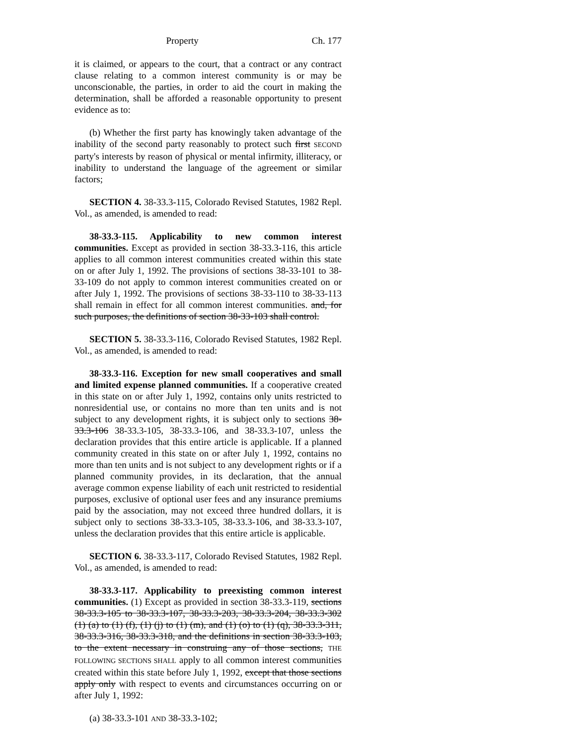Property Ch. 177
it is claimed, or appears to the court, that a contract or any contract clause relating to a common interest community is or may be unconscionable, the parties, in order to aid the court in making the determination, shall be afforded a reasonable opportunity to present evidence as to:
(b) Whether the first party has knowingly taken advantage of the inability of the second party reasonably to protect such first SECOND party's interests by reason of physical or mental infirmity, illiteracy, or inability to understand the language of the agreement or similar factors;
SECTION 4. 38-33.3-115, Colorado Revised Statutes, 1982 Repl. Vol., as amended, is amended to read:
38-33.3-115. Applicability to new common interest communities. Except as provided in section 38-33.3-116, this article applies to all common interest communities created within this state on or after July 1, 1992. The provisions of sections 38-33-101 to 38-33-109 do not apply to common interest communities created on or after July 1, 1992. The provisions of sections 38-33-110 to 38-33-113 shall remain in effect for all common interest communities. and, for such purposes, the definitions of section 38-33-103 shall control.
SECTION 5. 38-33.3-116, Colorado Revised Statutes, 1982 Repl. Vol., as amended, is amended to read:
38-33.3-116. Exception for new small cooperatives and small and limited expense planned communities. If a cooperative created in this state on or after July 1, 1992, contains only units restricted to nonresidential use, or contains no more than ten units and is not subject to any development rights, it is subject only to sections 38-33.3-106 38-33.3-105, 38-33.3-106, and 38-33.3-107, unless the declaration provides that this entire article is applicable. If a planned community created in this state on or after July 1, 1992, contains no more than ten units and is not subject to any development rights or if a planned community provides, in its declaration, that the annual average common expense liability of each unit restricted to residential purposes, exclusive of optional user fees and any insurance premiums paid by the association, may not exceed three hundred dollars, it is subject only to sections 38-33.3-105, 38-33.3-106, and 38-33.3-107, unless the declaration provides that this entire article is applicable.
SECTION 6. 38-33.3-117, Colorado Revised Statutes, 1982 Repl. Vol., as amended, is amended to read:
38-33.3-117. Applicability to preexisting common interest communities. (1) Except as provided in section 38-33.3-119, sections 38-33.3-105 to 38-33.3-107, 38-33.3-203, 38-33.3-204, 38-33.3-302 (1) (a) to (1) (f), (1) (j) to (1) (m), and (1) (o) to (1) (q), 38-33.3-311, 38-33.3-316, 38-33.3-318, and the definitions in section 38-33.3-103, to the extent necessary in construing any of those sections, THE FOLLOWING SECTIONS SHALL apply to all common interest communities created within this state before July 1, 1992, except that those sections apply only with respect to events and circumstances occurring on or after July 1, 1992:
(a) 38-33.3-101 AND 38-33.3-102;